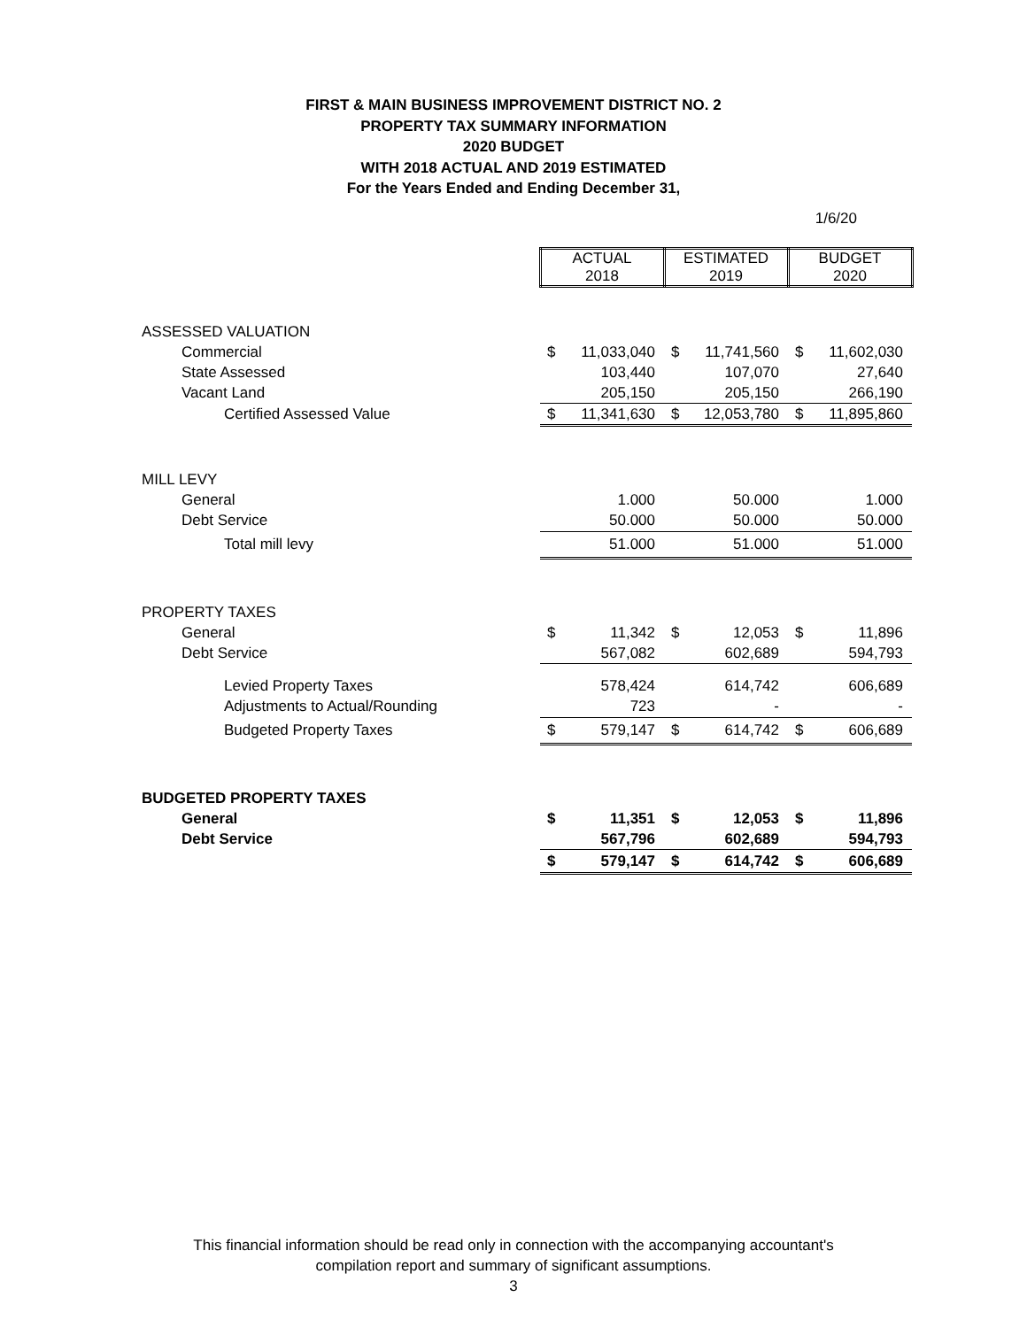FIRST & MAIN BUSINESS IMPROVEMENT DISTRICT NO. 2
PROPERTY TAX SUMMARY INFORMATION
2020 BUDGET
WITH 2018 ACTUAL AND 2019 ESTIMATED
For the Years Ended and Ending December 31,
1/6/20
| | ACTUAL 2018 | | ESTIMATED 2019 | | BUDGET 2020 | |
| ASSESSED VALUATION | | | | | | |
| Commercial | $ | 11,033,040 | $ | 11,741,560 | $ | 11,602,030 |
| State Assessed | | 103,440 | | 107,070 | | 27,640 |
| Vacant Land | | 205,150 | | 205,150 | | 266,190 |
| Certified Assessed Value | $ | 11,341,630 | $ | 12,053,780 | $ | 11,895,860 |
| MILL LEVY | | | | | | |
| General | | 1.000 | | 50.000 | | 1.000 |
| Debt Service | | 50.000 | | 50.000 | | 50.000 |
| Total mill levy | | 51.000 | | 51.000 | | 51.000 |
| PROPERTY TAXES | | | | | | |
| General | $ | 11,342 | $ | 12,053 | $ | 11,896 |
| Debt Service | | 567,082 | | 602,689 | | 594,793 |
| Levied Property Taxes | | 578,424 | | 614,742 | | 606,689 |
| Adjustments to Actual/Rounding | | 723 | | - | | - |
| Budgeted Property Taxes | $ | 579,147 | $ | 614,742 | $ | 606,689 |
| BUDGETED PROPERTY TAXES | | | | | | |
| General | $ | 11,351 | $ | 12,053 | $ | 11,896 |
| Debt Service | | 567,796 | | 602,689 | | 594,793 |
| | $ | 579,147 | $ | 614,742 | $ | 606,689 |
This financial information should be read only in connection with the accompanying accountant's
compilation report and summary of significant assumptions.
3